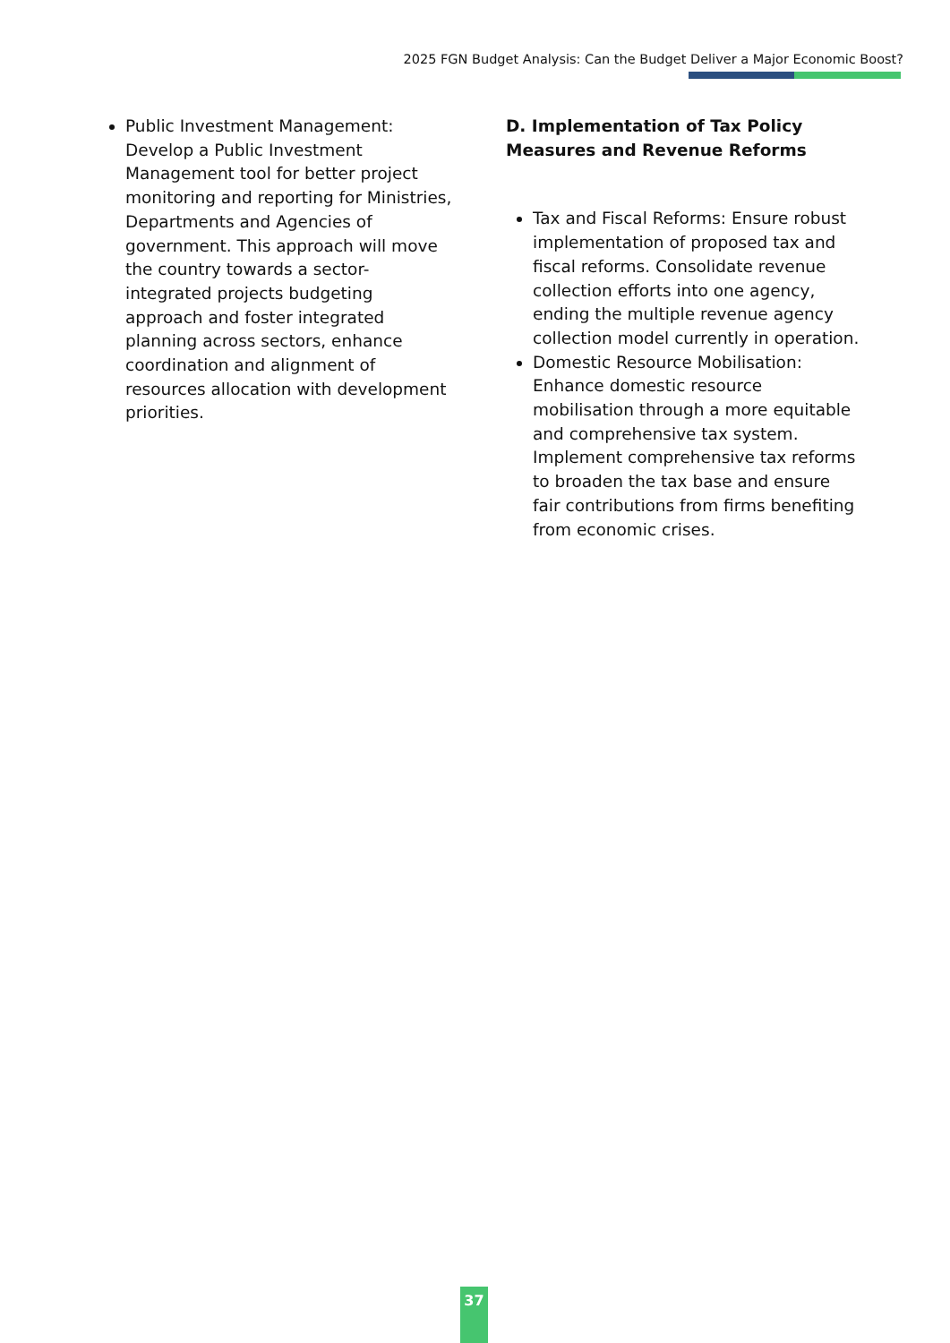2025 FGN Budget Analysis: Can the Budget Deliver a Major Economic Boost?
Public Investment Management: Develop a Public Investment Management tool for better project monitoring and reporting for Ministries, Departments and Agencies of government. This approach will move the country towards a sector-integrated projects budgeting approach and foster integrated planning across sectors, enhance coordination and alignment of resources allocation with development priorities.
D. Implementation of Tax Policy Measures and Revenue Reforms
Tax and Fiscal Reforms: Ensure robust implementation of proposed tax and fiscal reforms. Consolidate revenue collection efforts into one agency, ending the multiple revenue agency collection model currently in operation.
Domestic Resource Mobilisation: Enhance domestic resource mobilisation through a more equitable and comprehensive tax system. Implement comprehensive tax reforms to broaden the tax base and ensure fair contributions from firms benefiting from economic crises.
37